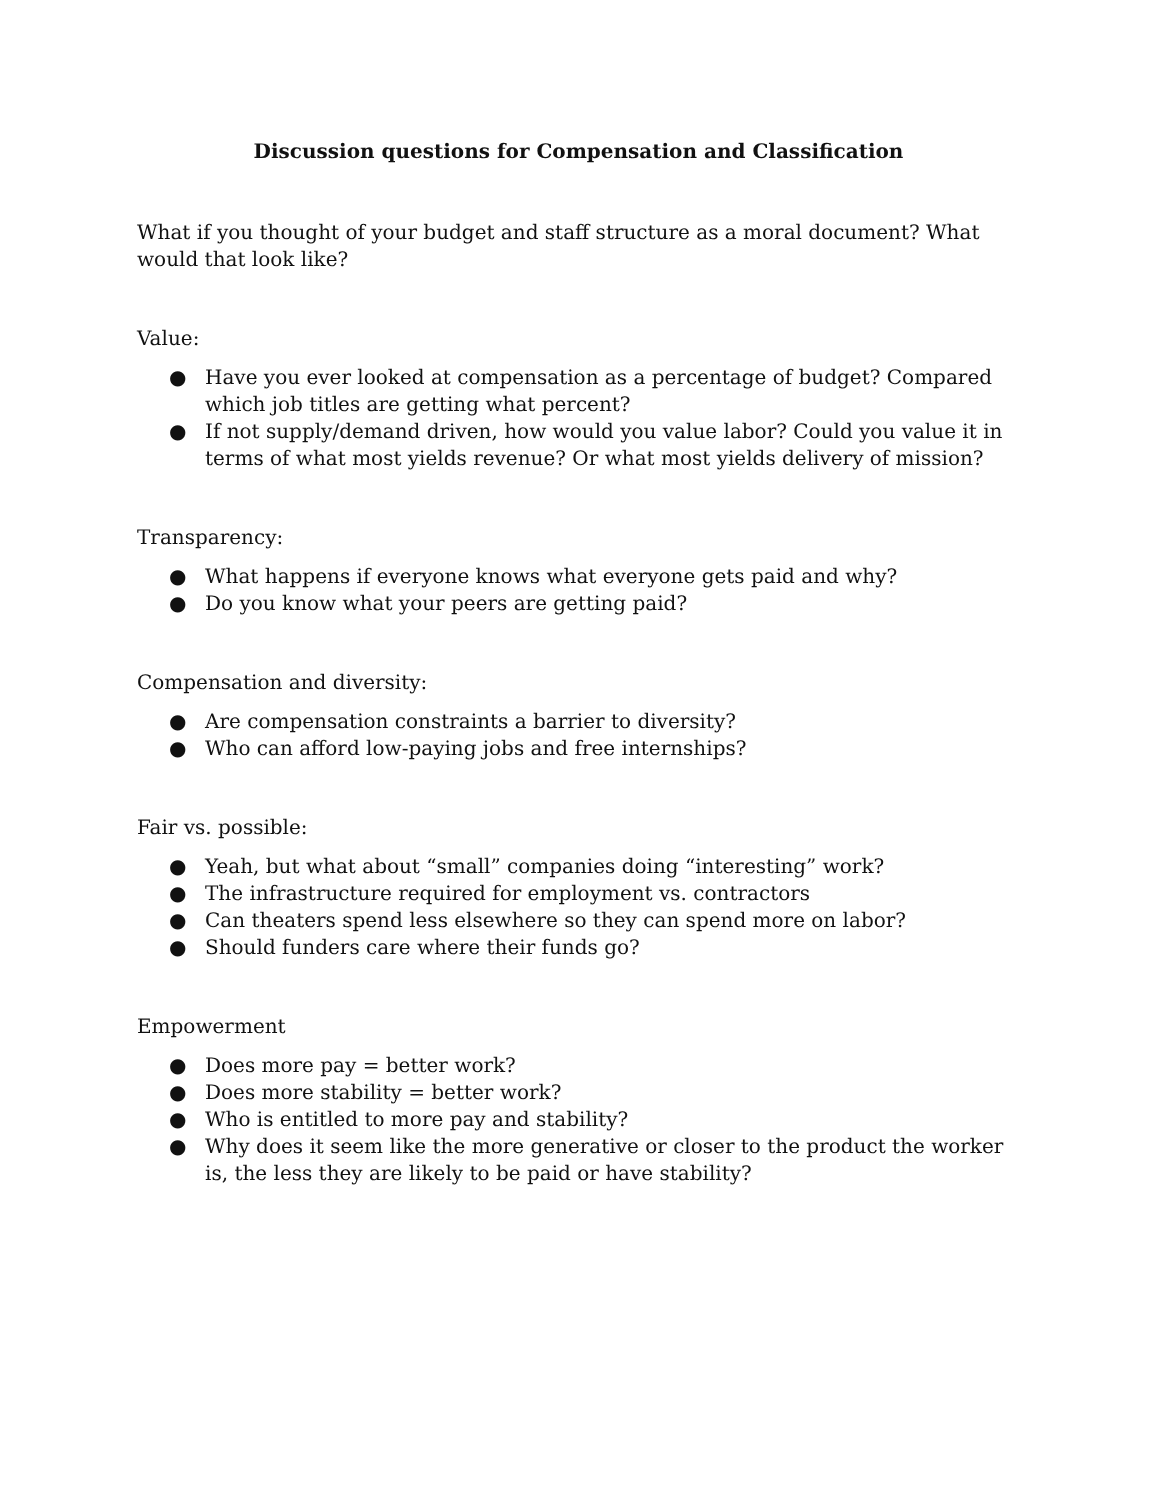Discussion questions for Compensation and Classification
What if you thought of your budget and staff structure as a moral document? What would that look like?
Value:
● Have you ever looked at compensation as a percentage of budget? Compared which job titles are getting what percent?
● If not supply/demand driven, how would you value labor? Could you value it in terms of what most yields revenue? Or what most yields delivery of mission?
Transparency:
● What happens if everyone knows what everyone gets paid and why?
● Do you know what your peers are getting paid?
Compensation and diversity:
● Are compensation constraints a barrier to diversity?
● Who can afford low-paying jobs and free internships?
Fair vs. possible:
● Yeah, but what about “small” companies doing “interesting” work?
● The infrastructure required for employment vs. contractors
● Can theaters spend less elsewhere so they can spend more on labor?
● Should funders care where their funds go?
Empowerment
● Does more pay = better work?
● Does more stability = better work?
● Who is entitled to more pay and stability?
● Why does it seem like the more generative or closer to the product the worker is, the less they are likely to be paid or have stability?